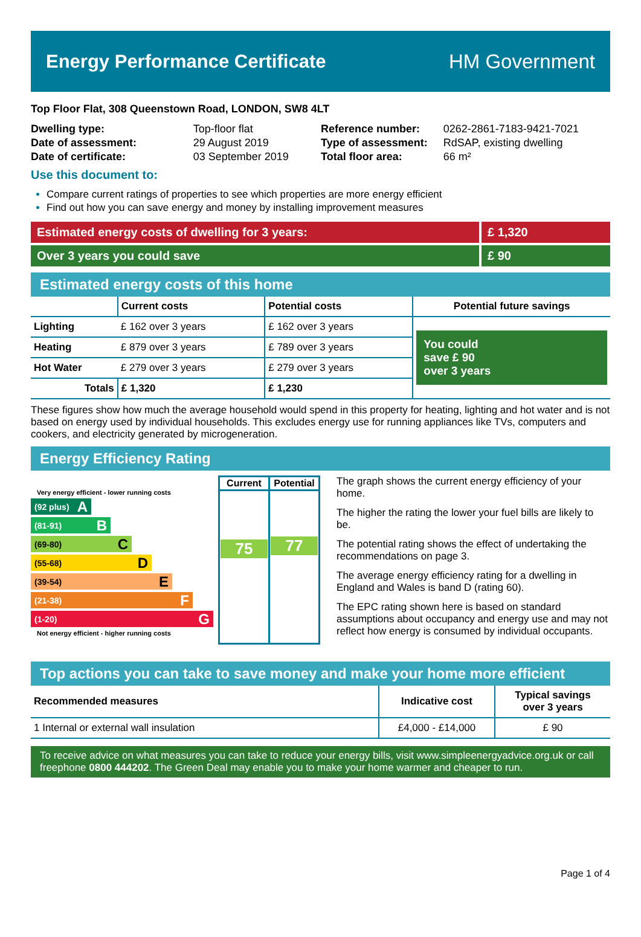Energy Performance Certificate HM Government
Top Floor Flat, 308 Queenstown Road, LONDON, SW8 4LT
| Dwelling type: | Top-floor flat |
| Date of assessment: | 29 August 2019 |
| Date of certificate: | 03 September 2019 |
| Reference number: | 0262-2861-7183-9421-7021 |
| Type of assessment: | RdSAP, existing dwelling |
| Total floor area: | 66 m² |
Use this document to:
Compare current ratings of properties to see which properties are more energy efficient
Find out how you can save energy and money by installing improvement measures
Estimated energy costs of dwelling for 3 years:
£ 1,320
Over 3 years you could save £ 90
Estimated energy costs of this home
| | Current costs | Potential costs | Potential future savings |
| --- | --- | --- | --- |
| Lighting | £ 162 over 3 years | £ 162 over 3 years | You could save £ 90 over 3 years |
| Heating | £ 879 over 3 years | £ 789 over 3 years | |
| Hot Water | £ 279 over 3 years | £ 279 over 3 years | |
| Totals | £ 1,320 | £ 1,230 | |
These figures show how much the average household would spend in this property for heating, lighting and hot water and is not based on energy used by individual households. This excludes energy use for running appliances like TVs, computers and cookers, and electricity generated by microgeneration.
Energy Efficiency Rating
Very energy efficient - lower running costs
(92 plus) A
(81-91) B
(69-80) C
(55-68) D
(39-54) E
(21-38) F
(1-20) G
Not energy efficient - higher running costs
| Current | Potential |
| --- | --- |
| 75 | 77 |
The graph shows the current energy efficiency of your home.
The higher the rating the lower your fuel bills are likely to be.
The potential rating shows the effect of undertaking the recommendations on page 3.
The average energy efficiency rating for a dwelling in England and Wales is band D (rating 60).
The EPC rating shown here is based on standard assumptions about occupancy and energy use and may not reflect how energy is consumed by individual occupants.
Top actions you can take to save money and make your home more efficient
| Recommended measures | Indicative cost | Typical savings over 3 years |
| --- | --- | --- |
| 1 Internal or external wall insulation | £4,000 - £14,000 | £ 90 |
To receive advice on what measures you can take to reduce your energy bills, visit www.simpleenergyadvice.org.uk or call freephone 0800 444202. The Green Deal may enable you to make your home warmer and cheaper to run.
Page 1 of 4